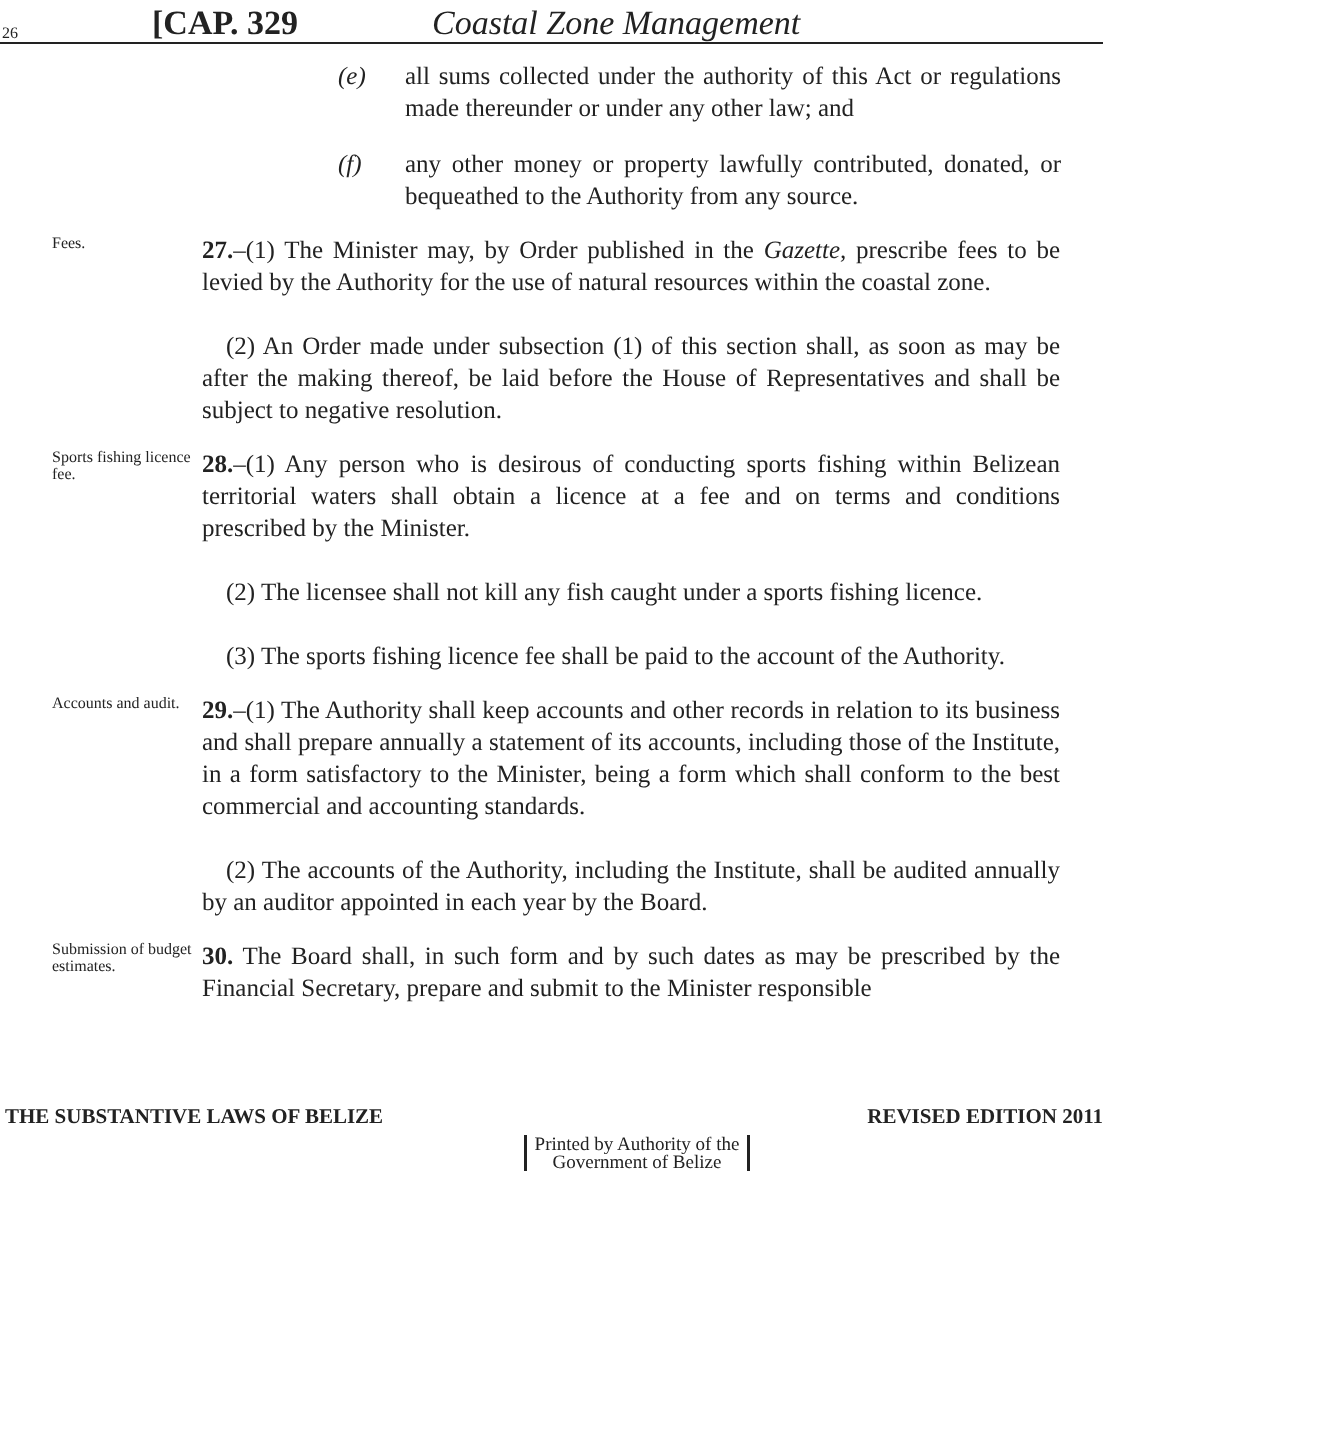26 [CAP. 329 Coastal Zone Management
(e) all sums collected under the authority of this Act or regulations made thereunder or under any other law; and
(f) any other money or property lawfully contributed, donated, or bequeathed to the Authority from any source.
Fees.
27.–(1) The Minister may, by Order published in the Gazette, prescribe fees to be levied by the Authority for the use of natural resources within the coastal zone.
(2) An Order made under subsection (1) of this section shall, as soon as may be after the making thereof, be laid before the House of Representatives and shall be subject to negative resolution.
Sports fishing licence fee.
28.–(1) Any person who is desirous of conducting sports fishing within Belizean territorial waters shall obtain a licence at a fee and on terms and conditions prescribed by the Minister.
(2) The licensee shall not kill any fish caught under a sports fishing licence.
(3) The sports fishing licence fee shall be paid to the account of the Authority.
Accounts and audit.
29.–(1) The Authority shall keep accounts and other records in relation to its business and shall prepare annually a statement of its accounts, including those of the Institute, in a form satisfactory to the Minister, being a form which shall conform to the best commercial and accounting standards.
(2) The accounts of the Authority, including the Institute, shall be audited annually by an auditor appointed in each year by the Board.
Submission of budget estimates.
30. The Board shall, in such form and by such dates as may be prescribed by the Financial Secretary, prepare and submit to the Minister responsible
THE SUBSTANTIVE LAWS OF BELIZE REVISED EDITION 2011
Printed by Authority of the
Government of Belize